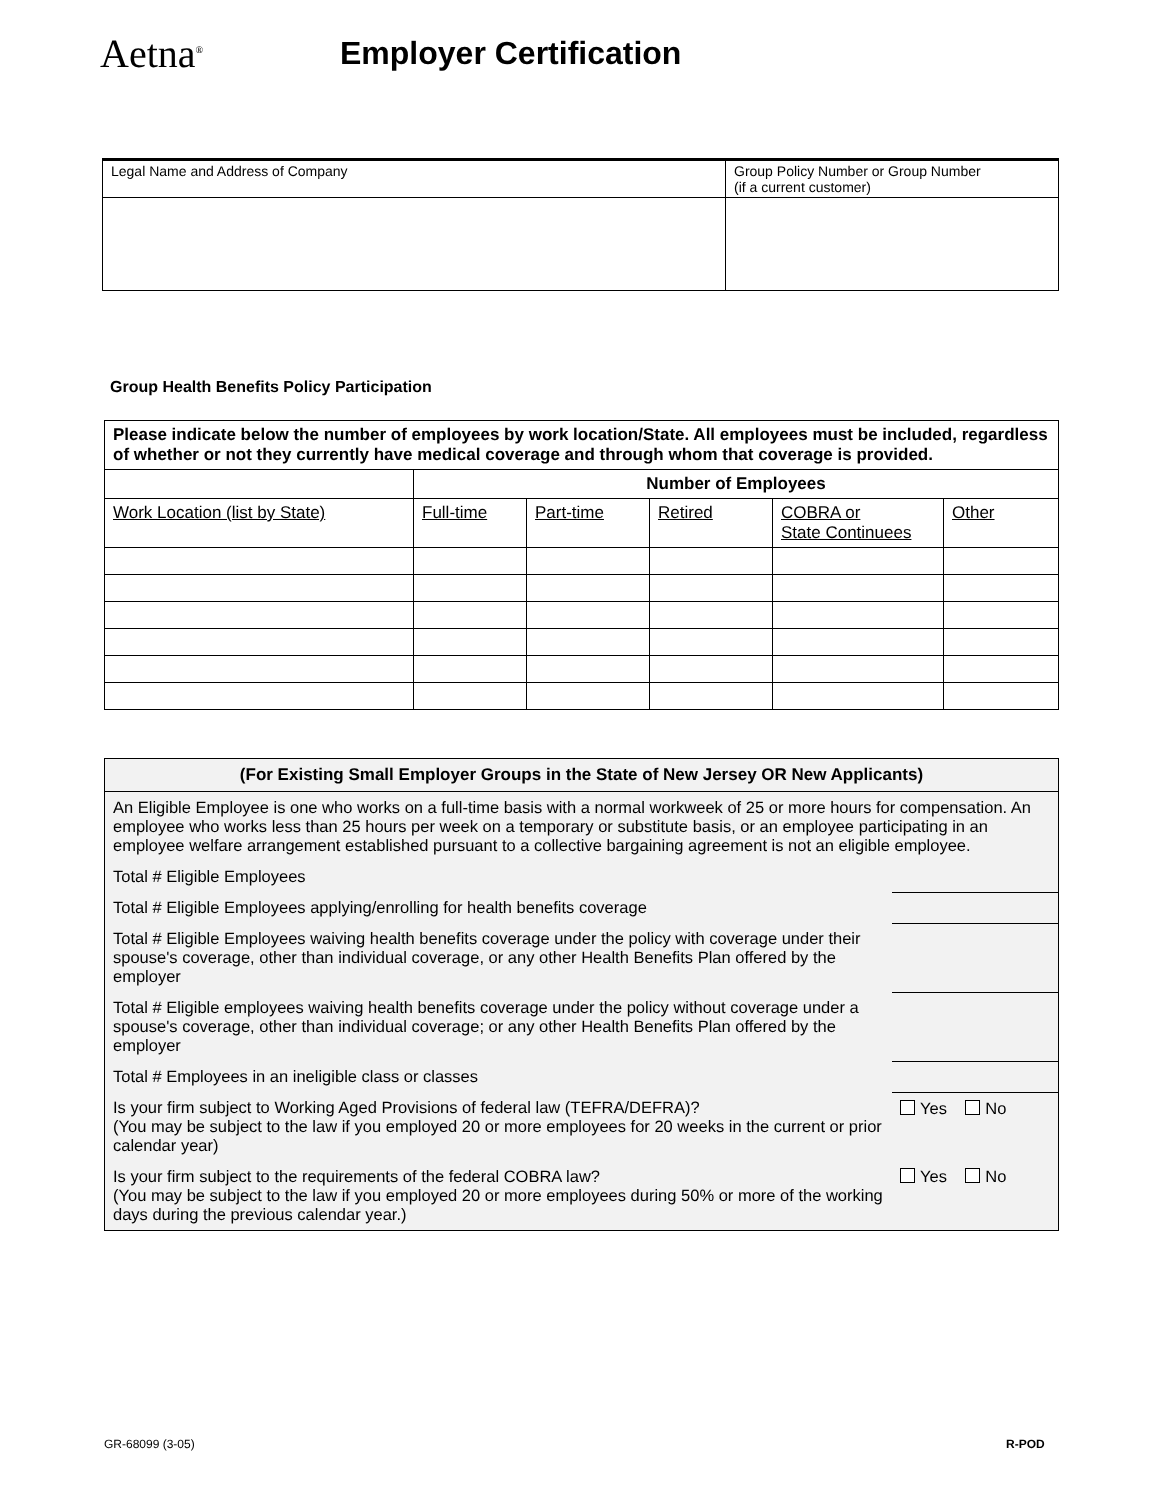Aetna<sup>®</sup>
Employer Certification
| Legal Name and Address of Company | Group Policy Number or Group Number (if a current customer) |
Group Health Benefits Policy Participation
| Please indicate below the number of employees by work location/State. All employees must be included, regardless of whether or not they currently have medical coverage and through whom that coverage is provided. | | | | | |
| | Number of Employees | | | | |
| Work Location (list by State) | Full-time | Part-time | Retired | COBRA or State Continuees | Other |
| (For Existing Small Employer Groups in the State of New Jersey OR New Applicants) | |
| --- | --- |
| An Eligible Employee is one who works on a full-time basis with a normal workweek of 25 or more hours for compensation. An employee who works less than 25 hours per week on a temporary or substitute basis, or an employee participating in an employee welfare arrangement established pursuant to a collective bargaining agreement is not an eligible employee. | |
| Total # Eligible Employees | |
| Total # Eligible Employees applying/enrolling for health benefits coverage | |
| Total # Eligible Employees waiving health benefits coverage under the policy with coverage under their spouse's coverage, other than individual coverage, or any other Health Benefits Plan offered by the employer | |
| Total # Eligible employees waiving health benefits coverage under the policy without coverage under a spouse's coverage, other than individual coverage; or any other Health Benefits Plan offered by the employer | |
| Total # Employees in an ineligible class or classes | |
| Is your firm subject to Working Aged Provisions of federal law (TEFRA/DEFRA)? (You may be subject to the law if you employed 20 or more employees for 20 weeks in the current or prior calendar year) | Yes No |
| Is your firm subject to the requirements of the federal COBRA law? (You may be subject to the law if you employed 20 or more employees during 50% or more of the working days during the previous calendar year.) | Yes No |
GR-68099 (3-05) R-POD